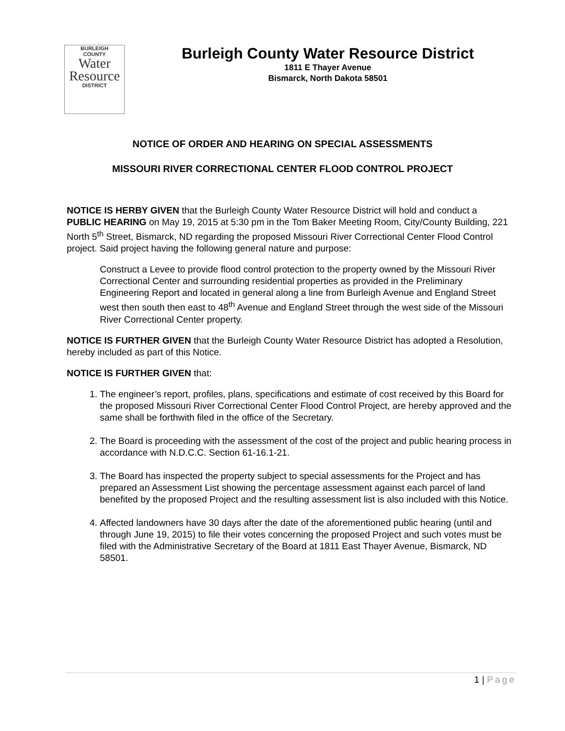BURLEIGH
COUNTY
Water
Resource
DISTRICT
Burleigh County Water Resource District
1811 E Thayer Avenue
Bismarck, North Dakota 58501
NOTICE OF ORDER AND HEARING ON SPECIAL ASSESSMENTS
MISSOURI RIVER CORRECTIONAL CENTER FLOOD CONTROL PROJECT
NOTICE IS HERBY GIVEN that the Burleigh County Water Resource District will hold and conduct a PUBLIC HEARING on May 19, 2015 at 5:30 pm in the Tom Baker Meeting Room, City/County Building, 221 North 5<sup>th</sup> Street, Bismarck, ND regarding the proposed Missouri River Correctional Center Flood Control project. Said project having the following general nature and purpose:
Construct a Levee to provide flood control protection to the property owned by the Missouri River Correctional Center and surrounding residential properties as provided in the Preliminary Engineering Report and located in general along a line from Burleigh Avenue and England Street west then south then east to 48<sup>th</sup> Avenue and England Street through the west side of the Missouri River Correctional Center property.
NOTICE IS FURTHER GIVEN that the Burleigh County Water Resource District has adopted a Resolution, hereby included as part of this Notice.
NOTICE IS FURTHER GIVEN that:
1. The engineer’s report, profiles, plans, specifications and estimate of cost received by this Board for the proposed Missouri River Correctional Center Flood Control Project, are hereby approved and the same shall be forthwith filed in the office of the Secretary.
2. The Board is proceeding with the assessment of the cost of the project and public hearing process in accordance with N.D.C.C. Section 61-16.1-21.
3. The Board has inspected the property subject to special assessments for the Project and has prepared an Assessment List showing the percentage assessment against each parcel of land benefited by the proposed Project and the resulting assessment list is also included with this Notice.
4. Affected landowners have 30 days after the date of the aforementioned public hearing (until and through June 19, 2015) to file their votes concerning the proposed Project and such votes must be filed with the Administrative Secretary of the Board at 1811 East Thayer Avenue, Bismarck, ND 58501.
1 | Page